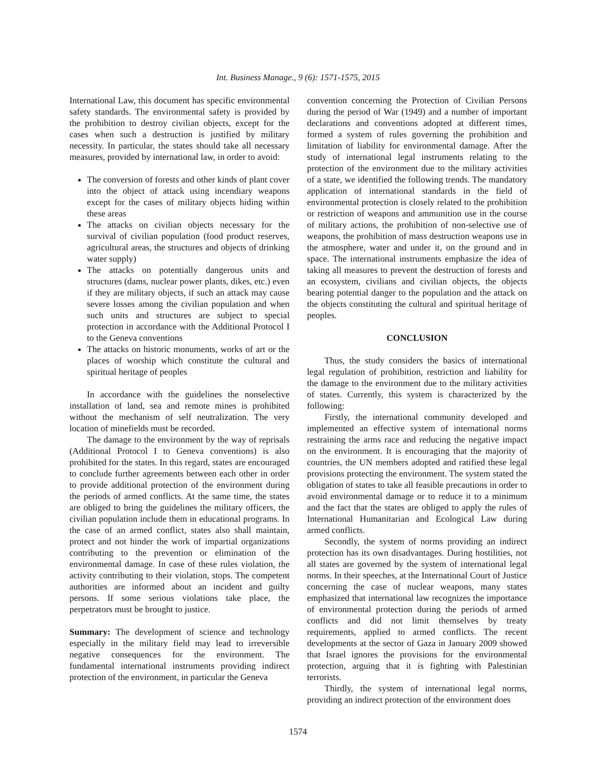Int. Business Manage., 9 (6): 1571-1575, 2015
International Law, this document has specific environmental safety standards. The environmental safety is provided by the prohibition to destroy civilian objects, except for the cases when such a destruction is justified by military necessity. In particular, the states should take all necessary measures, provided by international law, in order to avoid:
The conversion of forests and other kinds of plant cover into the object of attack using incendiary weapons except for the cases of military objects hiding within these areas
The attacks on civilian objects necessary for the survival of civilian population (food product reserves, agricultural areas, the structures and objects of drinking water supply)
The attacks on potentially dangerous units and structures (dams, nuclear power plants, dikes, etc.) even if they are military objects, if such an attack may cause severe losses among the civilian population and when such units and structures are subject to special protection in accordance with the Additional Protocol I to the Geneva conventions
The attacks on historic monuments, works of art or the places of worship which constitute the cultural and spiritual heritage of peoples
In accordance with the guidelines the nonselective installation of land, sea and remote mines is prohibited without the mechanism of self neutralization. The very location of minefields must be recorded.
The damage to the environment by the way of reprisals (Additional Protocol I to Geneva conventions) is also prohibited for the states. In this regard, states are encouraged to conclude further agreements between each other in order to provide additional protection of the environment during the periods of armed conflicts. At the same time, the states are obliged to bring the guidelines the military officers, the civilian population include them in educational programs. In the case of an armed conflict, states also shall maintain, protect and not hinder the work of impartial organizations contributing to the prevention or elimination of the environmental damage. In case of these rules violation, the activity contributing to their violation, stops. The competent authorities are informed about an incident and guilty persons. If some serious violations take place, the perpetrators must be brought to justice.
Summary: The development of science and technology especially in the military field may lead to irreversible negative consequences for the environment. The fundamental international instruments providing indirect protection of the environment, in particular the Geneva
convention concerning the Protection of Civilian Persons during the period of War (1949) and a number of important declarations and conventions adopted at different times, formed a system of rules governing the prohibition and limitation of liability for environmental damage. After the study of international legal instruments relating to the protection of the environment due to the military activities of a state, we identified the following trends. The mandatory application of international standards in the field of environmental protection is closely related to the prohibition or restriction of weapons and ammunition use in the course of military actions, the prohibition of non-selective use of weapons, the prohibition of mass destruction weapons use in the atmosphere, water and under it, on the ground and in space. The international instruments emphasize the idea of taking all measures to prevent the destruction of forests and an ecosystem, civilians and civilian objects, the objects bearing potential danger to the population and the attack on the objects constituting the cultural and spiritual heritage of peoples.
CONCLUSION
Thus, the study considers the basics of international legal regulation of prohibition, restriction and liability for the damage to the environment due to the military activities of states. Currently, this system is characterized by the following:
Firstly, the international community developed and implemented an effective system of international norms restraining the arms race and reducing the negative impact on the environment. It is encouraging that the majority of countries, the UN members adopted and ratified these legal provisions protecting the environment. The system stated the obligation of states to take all feasible precautions in order to avoid environmental damage or to reduce it to a minimum and the fact that the states are obliged to apply the rules of International Humanitarian and Ecological Law during armed conflicts.
Secondly, the system of norms providing an indirect protection has its own disadvantages. During hostilities, not all states are governed by the system of international legal norms. In their speeches, at the International Court of Justice concerning the case of nuclear weapons, many states emphasized that international law recognizes the importance of environmental protection during the periods of armed conflicts and did not limit themselves by treaty requirements, applied to armed conflicts. The recent developments at the sector of Gaza in January 2009 showed that Israel ignores the provisions for the environmental protection, arguing that it is fighting with Palestinian terrorists.
Thirdly, the system of international legal norms, providing an indirect protection of the environment does
1574